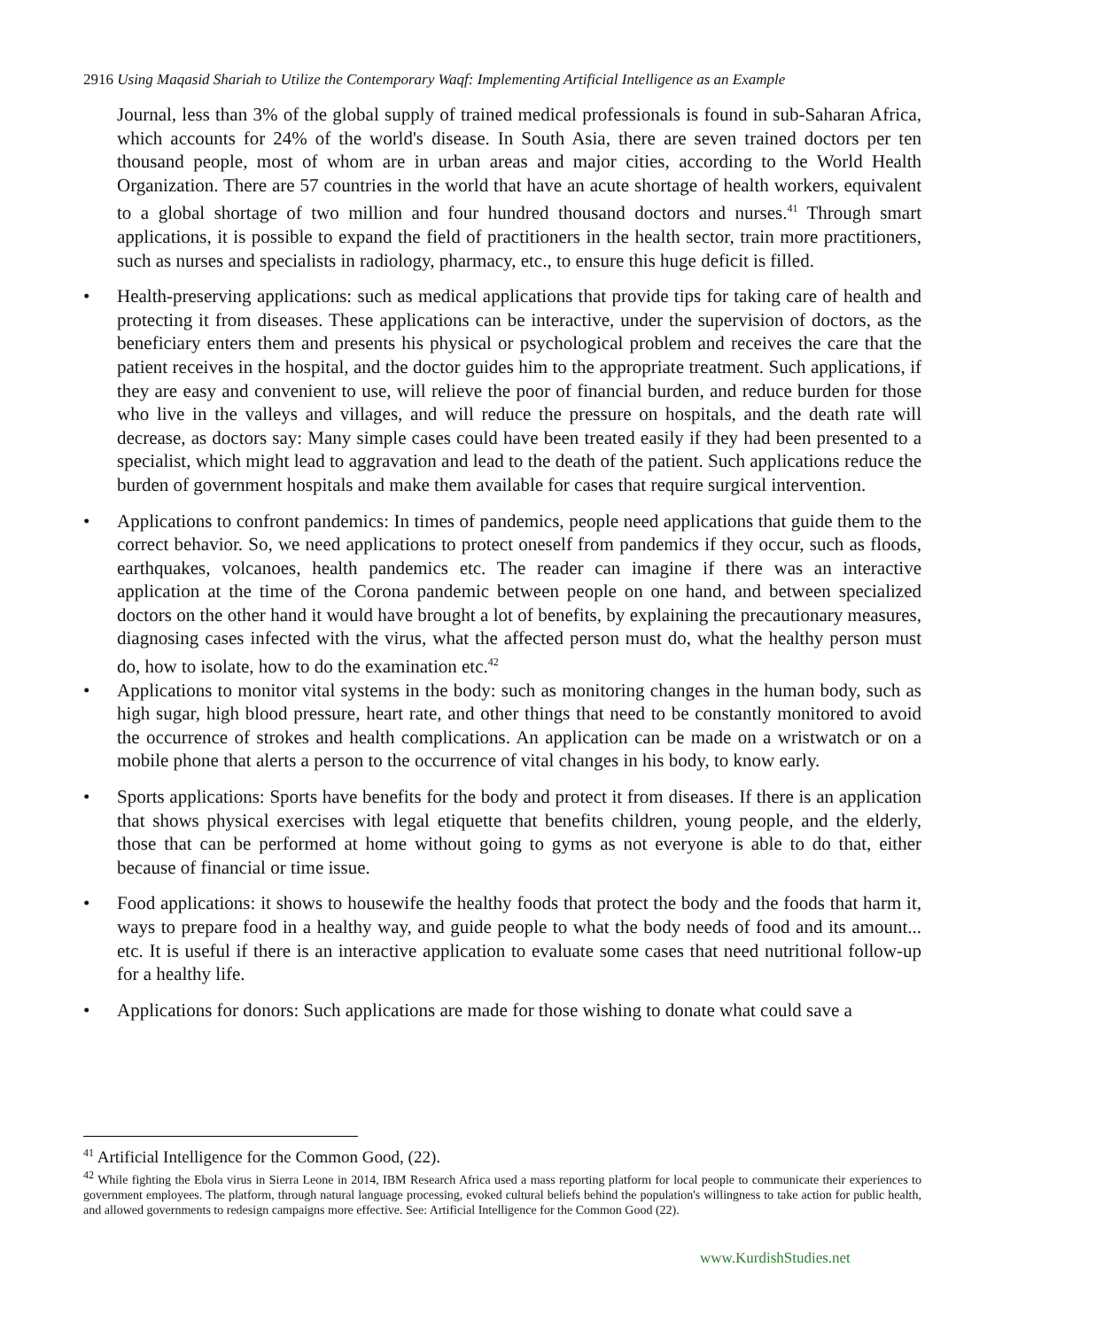2916 Using Maqasid Shariah to Utilize the Contemporary Waqf: Implementing Artificial Intelligence as an Example
Journal, less than 3% of the global supply of trained medical professionals is found in sub-Saharan Africa, which accounts for 24% of the world's disease. In South Asia, there are seven trained doctors per ten thousand people, most of whom are in urban areas and major cities, according to the World Health Organization. There are 57 countries in the world that have an acute shortage of health workers, equivalent to a global shortage of two million and four hundred thousand doctors and nurses.<sup>41</sup> Through smart applications, it is possible to expand the field of practitioners in the health sector, train more practitioners, such as nurses and specialists in radiology, pharmacy, etc., to ensure this huge deficit is filled.
• Health-preserving applications: such as medical applications that provide tips for taking care of health and protecting it from diseases. These applications can be interactive, under the supervision of doctors, as the beneficiary enters them and presents his physical or psychological problem and receives the care that the patient receives in the hospital, and the doctor guides him to the appropriate treatment. Such applications, if they are easy and convenient to use, will relieve the poor of financial burden, and reduce burden for those who live in the valleys and villages, and will reduce the pressure on hospitals, and the death rate will decrease, as doctors say: Many simple cases could have been treated easily if they had been presented to a specialist, which might lead to aggravation and lead to the death of the patient. Such applications reduce the burden of government hospitals and make them available for cases that require surgical intervention.
• Applications to confront pandemics: In times of pandemics, people need applications that guide them to the correct behavior. So, we need applications to protect oneself from pandemics if they occur, such as floods, earthquakes, volcanoes, health pandemics etc. The reader can imagine if there was an interactive application at the time of the Corona pandemic between people on one hand, and between specialized doctors on the other hand it would have brought a lot of benefits, by explaining the precautionary measures, diagnosing cases infected with the virus, what the affected person must do, what the healthy person must do, how to isolate, how to do the examination etc.<sup>42</sup>
• Applications to monitor vital systems in the body: such as monitoring changes in the human body, such as high sugar, high blood pressure, heart rate, and other things that need to be constantly monitored to avoid the occurrence of strokes and health complications. An application can be made on a wristwatch or on a mobile phone that alerts a person to the occurrence of vital changes in his body, to know early.
• Sports applications: Sports have benefits for the body and protect it from diseases. If there is an application that shows physical exercises with legal etiquette that benefits children, young people, and the elderly, those that can be performed at home without going to gyms as not everyone is able to do that, either because of financial or time issue.
• Food applications: it shows to housewife the healthy foods that protect the body and the foods that harm it, ways to prepare food in a healthy way, and guide people to what the body needs of food and its amount... etc. It is useful if there is an interactive application to evaluate some cases that need nutritional follow-up for a healthy life.
• Applications for donors: Such applications are made for those wishing to donate what could save a
<sup>41</sup> Artificial Intelligence for the Common Good, (22).
<sup>42</sup> While fighting the Ebola virus in Sierra Leone in 2014, IBM Research Africa used a mass reporting platform for local people to communicate their experiences to government employees. The platform, through natural language processing, evoked cultural beliefs behind the population's willingness to take action for public health, and allowed governments to redesign campaigns more effective. See: Artificial Intelligence for the Common Good (22).
www.KurdishStudies.net